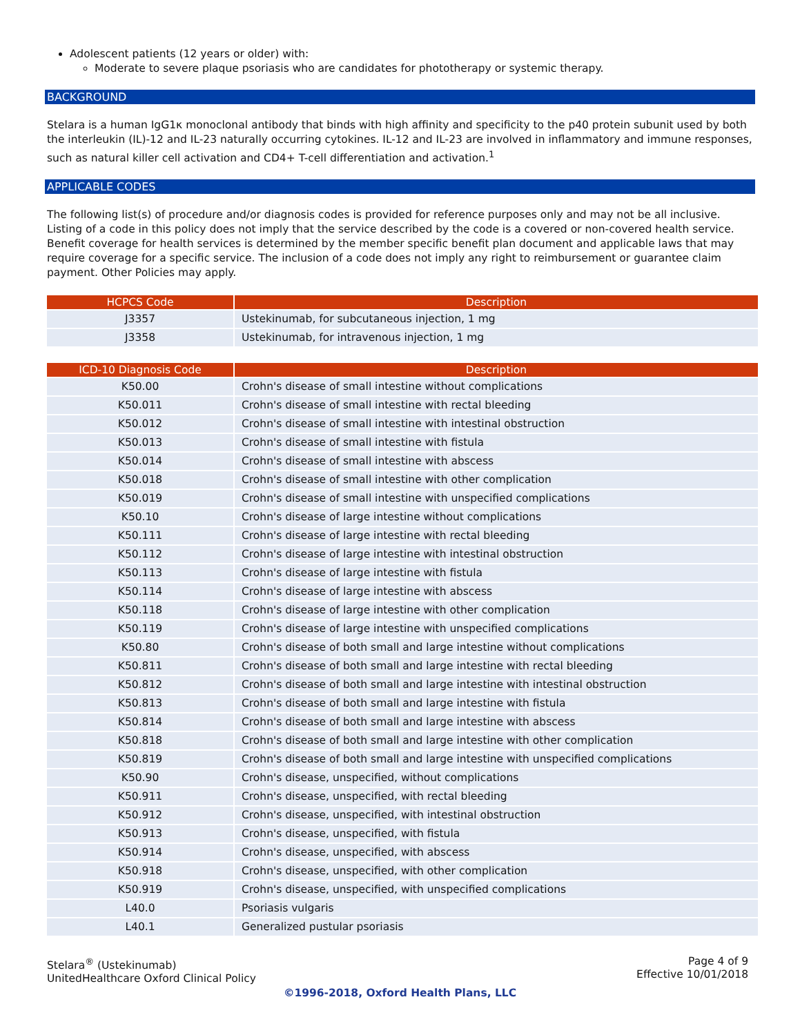Adolescent patients (12 years or older) with:
Moderate to severe plaque psoriasis who are candidates for phototherapy or systemic therapy.
BACKGROUND
Stelara is a human IgG1κ monoclonal antibody that binds with high affinity and specificity to the p40 protein subunit used by both the interleukin (IL)-12 and IL-23 naturally occurring cytokines. IL-12 and IL-23 are involved in inflammatory and immune responses, such as natural killer cell activation and CD4+ T-cell differentiation and activation.<sup>1</sup>
APPLICABLE CODES
The following list(s) of procedure and/or diagnosis codes is provided for reference purposes only and may not be all inclusive. Listing of a code in this policy does not imply that the service described by the code is a covered or non-covered health service. Benefit coverage for health services is determined by the member specific benefit plan document and applicable laws that may require coverage for a specific service. The inclusion of a code does not imply any right to reimbursement or guarantee claim payment. Other Policies may apply.
| HCPCS Code | Description |
| --- | --- |
| J3357 | Ustekinumab, for subcutaneous injection, 1 mg |
| J3358 | Ustekinumab, for intravenous injection, 1 mg |
| ICD-10 Diagnosis Code | Description |
| --- | --- |
| K50.00 | Crohn's disease of small intestine without complications |
| K50.011 | Crohn's disease of small intestine with rectal bleeding |
| K50.012 | Crohn's disease of small intestine with intestinal obstruction |
| K50.013 | Crohn's disease of small intestine with fistula |
| K50.014 | Crohn's disease of small intestine with abscess |
| K50.018 | Crohn's disease of small intestine with other complication |
| K50.019 | Crohn's disease of small intestine with unspecified complications |
| K50.10 | Crohn's disease of large intestine without complications |
| K50.111 | Crohn's disease of large intestine with rectal bleeding |
| K50.112 | Crohn's disease of large intestine with intestinal obstruction |
| K50.113 | Crohn's disease of large intestine with fistula |
| K50.114 | Crohn's disease of large intestine with abscess |
| K50.118 | Crohn's disease of large intestine with other complication |
| K50.119 | Crohn's disease of large intestine with unspecified complications |
| K50.80 | Crohn's disease of both small and large intestine without complications |
| K50.811 | Crohn's disease of both small and large intestine with rectal bleeding |
| K50.812 | Crohn's disease of both small and large intestine with intestinal obstruction |
| K50.813 | Crohn's disease of both small and large intestine with fistula |
| K50.814 | Crohn's disease of both small and large intestine with abscess |
| K50.818 | Crohn's disease of both small and large intestine with other complication |
| K50.819 | Crohn's disease of both small and large intestine with unspecified complications |
| K50.90 | Crohn's disease, unspecified, without complications |
| K50.911 | Crohn's disease, unspecified, with rectal bleeding |
| K50.912 | Crohn's disease, unspecified, with intestinal obstruction |
| K50.913 | Crohn's disease, unspecified, with fistula |
| K50.914 | Crohn's disease, unspecified, with abscess |
| K50.918 | Crohn's disease, unspecified, with other complication |
| K50.919 | Crohn's disease, unspecified, with unspecified complications |
| L40.0 | Psoriasis vulgaris |
| L40.1 | Generalized pustular psoriasis |
Stelara<sup>®</sup> (Ustekinumab)
UnitedHealthcare Oxford Clinical Policy
Page 4 of 9
Effective 10/01/2018
©1996-2018, Oxford Health Plans, LLC